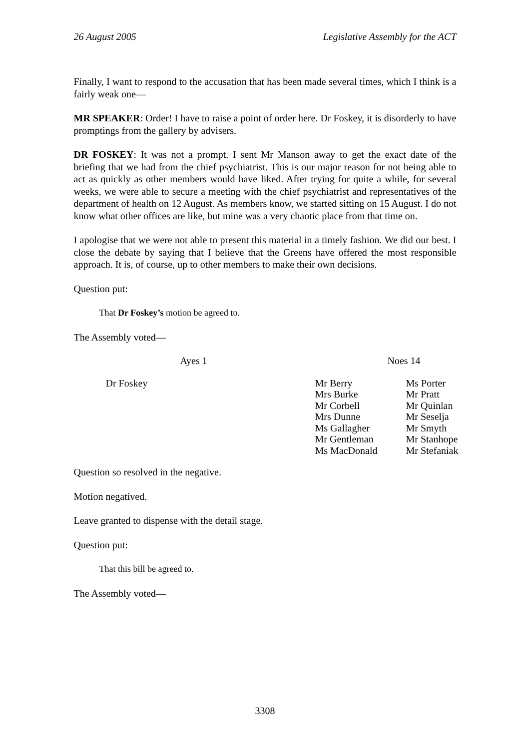26 August 2005 Legislative Assembly for the ACT
Finally, I want to respond to the accusation that has been made several times, which I think is a fairly weak one—
MR SPEAKER: Order! I have to raise a point of order here. Dr Foskey, it is disorderly to have promptings from the gallery by advisers.
DR FOSKEY: It was not a prompt. I sent Mr Manson away to get the exact date of the briefing that we had from the chief psychiatrist. This is our major reason for not being able to act as quickly as other members would have liked. After trying for quite a while, for several weeks, we were able to secure a meeting with the chief psychiatrist and representatives of the department of health on 12 August. As members know, we started sitting on 15 August. I do not know what other offices are like, but mine was a very chaotic place from that time on.
I apologise that we were not able to present this material in a timely fashion. We did our best. I close the debate by saying that I believe that the Greens have offered the most responsible approach. It is, of course, up to other members to make their own decisions.
Question put:
That Dr Foskey’s motion be agreed to.
The Assembly voted—
| Ayes 1 | | Noes 14 | |
| | Dr Foskey | Mr Berry Mrs Burke Mr Corbell Mrs Dunne Ms Gallagher Mr Gentleman Ms MacDonald | Ms Porter Mr Pratt Mr Quinlan Mr Seselja Mr Smyth Mr Stanhope Mr Stefaniak |
Question so resolved in the negative.
Motion negatived.
Leave granted to dispense with the detail stage.
Question put:
That this bill be agreed to.
The Assembly voted—
3308